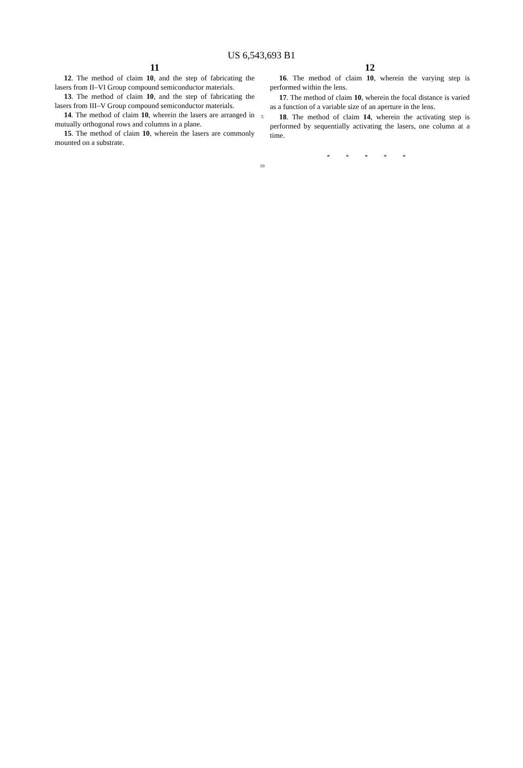US 6,543,693 B1
11
12. The method of claim 10, and the step of fabricating the lasers from II–VI Group compound semiconductor materials.
13. The method of claim 10, and the step of fabricating the lasers from III–V Group compound semiconductor materials.
14. The method of claim 10, wherein the lasers are arranged in mutually orthogonal rows and columns in a plane.
15. The method of claim 10, wherein the lasers are commonly mounted on a substrate.
5
10
12
16. The method of claim 10, wherein the varying step is performed within the lens.
17. The method of claim 10, wherein the focal distance is varied as a function of a variable size of an aperture in the lens.
18. The method of claim 14, wherein the activating step is performed by sequentially activating the lasers, one column at a time.
* * * * *